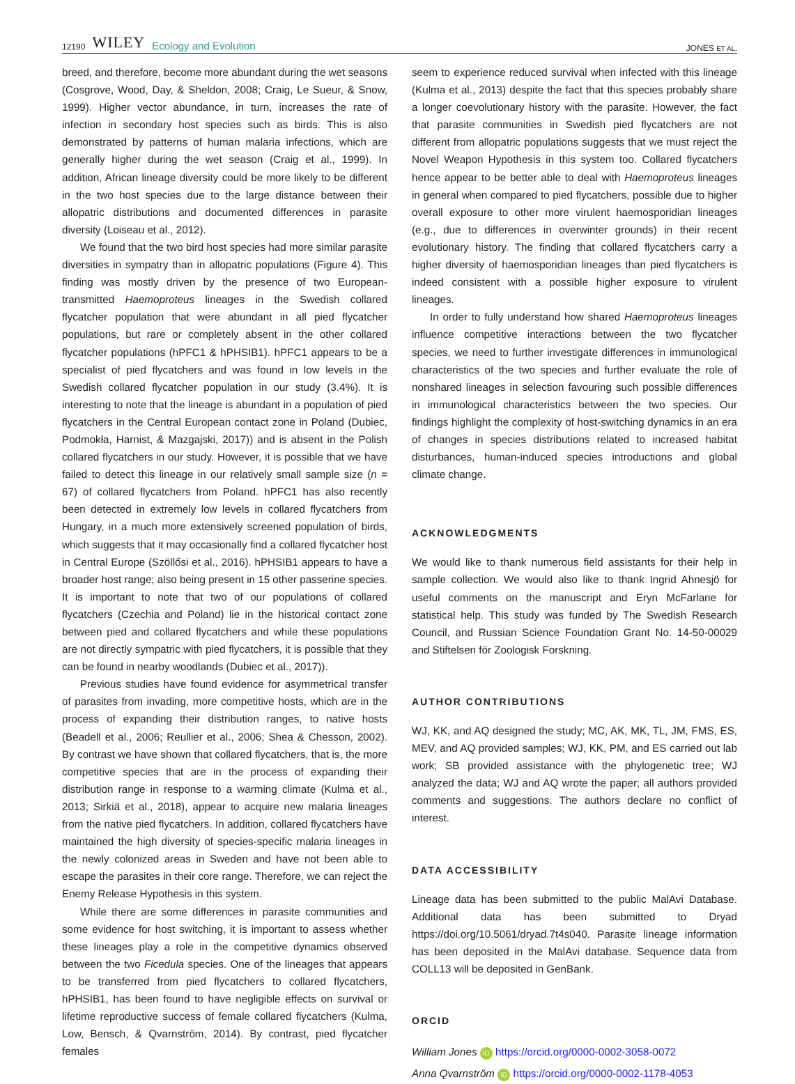12190 WILEY Ecology and Evolution
JONES ET AL.
breed, and therefore, become more abundant during the wet seasons (Cosgrove, Wood, Day, & Sheldon, 2008; Craig, Le Sueur, & Snow, 1999). Higher vector abundance, in turn, increases the rate of infection in secondary host species such as birds. This is also demonstrated by patterns of human malaria infections, which are generally higher during the wet season (Craig et al., 1999). In addition, African lineage diversity could be more likely to be different in the two host species due to the large distance between their allopatric distributions and documented differences in parasite diversity (Loiseau et al., 2012).
We found that the two bird host species had more similar parasite diversities in sympatry than in allopatric populations (Figure 4). This finding was mostly driven by the presence of two European-transmitted Haemoproteus lineages in the Swedish collared flycatcher population that were abundant in all pied flycatcher populations, but rare or completely absent in the other collared flycatcher populations (hPFC1 & hPHSIB1). hPFC1 appears to be a specialist of pied flycatchers and was found in low levels in the Swedish collared flycatcher population in our study (3.4%). It is interesting to note that the lineage is abundant in a population of pied flycatchers in the Central European contact zone in Poland (Dubiec, Podmokła, Harnist, & Mazgajski, 2017)) and is absent in the Polish collared flycatchers in our study. However, it is possible that we have failed to detect this lineage in our relatively small sample size (n = 67) of collared flycatchers from Poland. hPFC1 has also recently been detected in extremely low levels in collared flycatchers from Hungary, in a much more extensively screened population of birds, which suggests that it may occasionally find a collared flycatcher host in Central Europe (Szöllősi et al., 2016). hPHSIB1 appears to have a broader host range; also being present in 15 other passerine species. It is important to note that two of our populations of collared flycatchers (Czechia and Poland) lie in the historical contact zone between pied and collared flycatchers and while these populations are not directly sympatric with pied flycatchers, it is possible that they can be found in nearby woodlands (Dubiec et al., 2017)).
Previous studies have found evidence for asymmetrical transfer of parasites from invading, more competitive hosts, which are in the process of expanding their distribution ranges, to native hosts (Beadell et al., 2006; Reullier et al., 2006; Shea & Chesson, 2002). By contrast we have shown that collared flycatchers, that is, the more competitive species that are in the process of expanding their distribution range in response to a warming climate (Kulma et al., 2013; Sirkiä et al., 2018), appear to acquire new malaria lineages from the native pied flycatchers. In addition, collared flycatchers have maintained the high diversity of species-specific malaria lineages in the newly colonized areas in Sweden and have not been able to escape the parasites in their core range. Therefore, we can reject the Enemy Release Hypothesis in this system.
While there are some differences in parasite communities and some evidence for host switching, it is important to assess whether these lineages play a role in the competitive dynamics observed between the two Ficedula species. One of the lineages that appears to be transferred from pied flycatchers to collared flycatchers, hPHSIB1, has been found to have negligible effects on survival or lifetime reproductive success of female collared flycatchers (Kulma, Low, Bensch, & Qvarnström, 2014). By contrast, pied flycatcher females
seem to experience reduced survival when infected with this lineage (Kulma et al., 2013) despite the fact that this species probably share a longer coevolutionary history with the parasite. However, the fact that parasite communities in Swedish pied flycatchers are not different from allopatric populations suggests that we must reject the Novel Weapon Hypothesis in this system too. Collared flycatchers hence appear to be better able to deal with Haemoproteus lineages in general when compared to pied flycatchers, possible due to higher overall exposure to other more virulent haemosporidian lineages (e.g., due to differences in overwinter grounds) in their recent evolutionary history. The finding that collared flycatchers carry a higher diversity of haemosporidian lineages than pied flycatchers is indeed consistent with a possible higher exposure to virulent lineages.
In order to fully understand how shared Haemoproteus lineages influence competitive interactions between the two flycatcher species, we need to further investigate differences in immunological characteristics of the two species and further evaluate the role of nonshared lineages in selection favouring such possible differences in immunological characteristics between the two species. Our findings highlight the complexity of host-switching dynamics in an era of changes in species distributions related to increased habitat disturbances, human-induced species introductions and global climate change.
ACKNOWLEDGMENTS
We would like to thank numerous field assistants for their help in sample collection. We would also like to thank Ingrid Ahnesjö for useful comments on the manuscript and Eryn McFarlane for statistical help. This study was funded by The Swedish Research Council, and Russian Science Foundation Grant No. 14-50-00029 and Stiftelsen för Zoologisk Forskning.
AUTHOR CONTRIBUTIONS
WJ, KK, and AQ designed the study; MC, AK, MK, TL, JM, FMS, ES, MEV, and AQ provided samples; WJ, KK, PM, and ES carried out lab work; SB provided assistance with the phylogenetic tree; WJ analyzed the data; WJ and AQ wrote the paper; all authors provided comments and suggestions. The authors declare no conflict of interest.
DATA ACCESSIBILITY
Lineage data has been submitted to the public MalAvi Database. Additional data has been submitted to Dryad https://doi.org/10.5061/dryad.7t4s040. Parasite lineage information has been deposited in the MalAvi database. Sequence data from COLL13 will be deposited in GenBank.
ORCID
William Jones iD https://orcid.org/0000-0002-3058-0072
Anna Qvarnström iD https://orcid.org/0000-0002-1178-4053